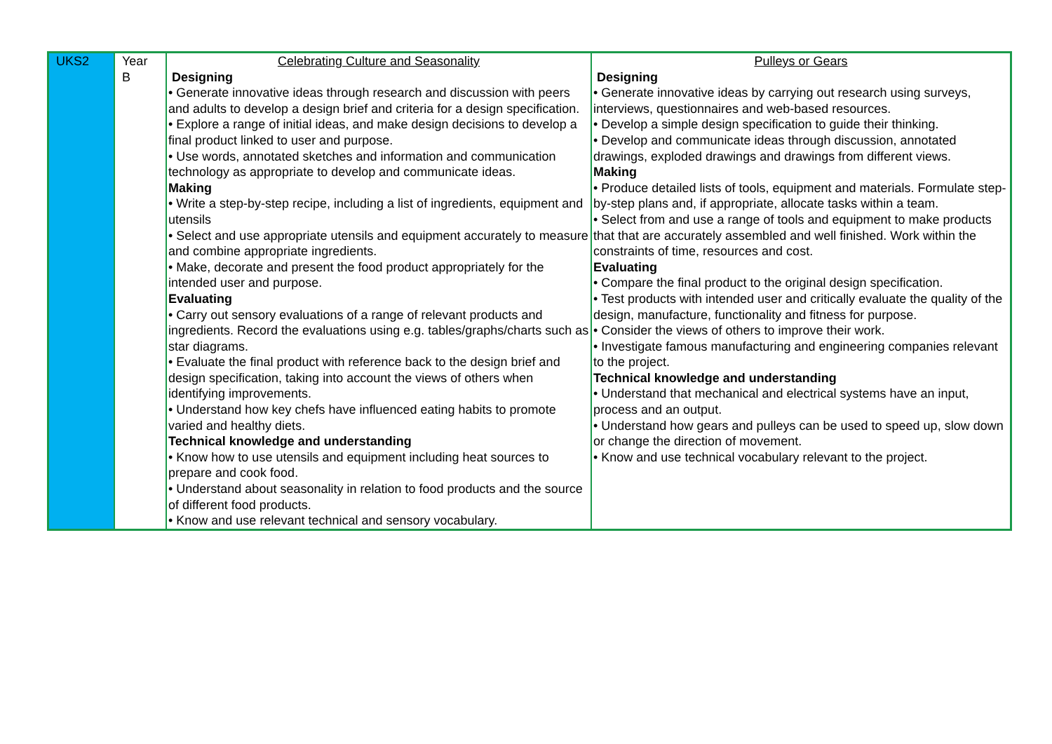| UKS2 | Year B | Celebrating Culture and Seasonality Designing • Generate innovative ideas through research and discussion with peers and adults to develop a design brief and criteria for a design specification. • Explore a range of initial ideas, and make design decisions to develop a final product linked to user and purpose. • Use words, annotated sketches and information and communication technology as appropriate to develop and communicate ideas. Making • Write a step-by-step recipe, including a list of ingredients, equipment and utensils • Select and use appropriate utensils and equipment accurately to measure and combine appropriate ingredients. • Make, decorate and present the food product appropriately for the intended user and purpose. Evaluating • Carry out sensory evaluations of a range of relevant products and ingredients. Record the evaluations using e.g. tables/graphs/charts such as star diagrams. • Evaluate the final product with reference back to the design brief and design specification, taking into account the views of others when identifying improvements. • Understand how key chefs have influenced eating habits to promote varied and healthy diets. Technical knowledge and understanding • Know how to use utensils and equipment including heat sources to prepare and cook food. • Understand about seasonality in relation to food products and the source of different food products. • Know and use relevant technical and sensory vocabulary. | Pulleys or Gears Designing • Generate innovative ideas by carrying out research using surveys, interviews, questionnaires and web-based resources. • Develop a simple design specification to guide their thinking. • Develop and communicate ideas through discussion, annotated drawings, exploded drawings and drawings from different views. Making • Produce detailed lists of tools, equipment and materials. Formulate step-by-step plans and, if appropriate, allocate tasks within a team. • Select from and use a range of tools and equipment to make products that that are accurately assembled and well finished. Work within the constraints of time, resources and cost. Evaluating • Compare the final product to the original design specification. • Test products with intended user and critically evaluate the quality of the design, manufacture, functionality and fitness for purpose. • Consider the views of others to improve their work. • Investigate famous manufacturing and engineering companies relevant to the project. Technical knowledge and understanding • Understand that mechanical and electrical systems have an input, process and an output. • Understand how gears and pulleys can be used to speed up, slow down or change the direction of movement. • Know and use technical vocabulary relevant to the project. |